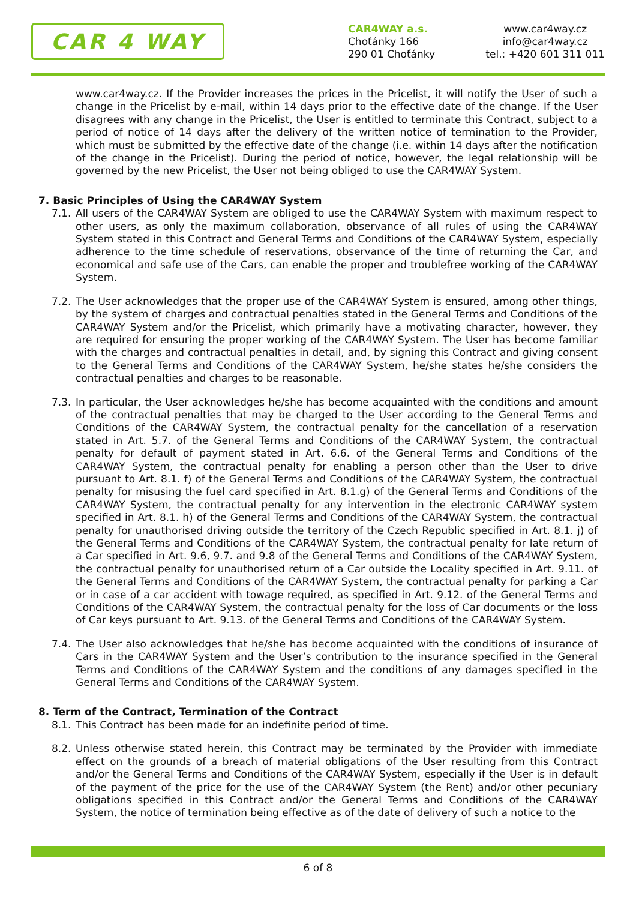CAR 4 WAY
CAR4WAY a.s.
Choťánky 166
290 01 Choťánky
www.car4way.cz
info@car4way.cz
tel.: +420 601 311 011
www.car4way.cz. If the Provider increases the prices in the Pricelist, it will notify the User of such a change in the Pricelist by e-mail, within 14 days prior to the effective date of the change. If the User disagrees with any change in the Pricelist, the User is entitled to terminate this Contract, subject to a period of notice of 14 days after the delivery of the written notice of termination to the Provider, which must be submitted by the effective date of the change (i.e. within 14 days after the notification of the change in the Pricelist). During the period of notice, however, the legal relationship will be governed by the new Pricelist, the User not being obliged to use the CAR4WAY System.
7. Basic Principles of Using the CAR4WAY System
7.1.
All users of the CAR4WAY System are obliged to use the CAR4WAY System with maximum respect to other users, as only the maximum collaboration, observance of all rules of using the CAR4WAY System stated in this Contract and General Terms and Conditions of the CAR4WAY System, especially adherence to the time schedule of reservations, observance of the time of returning the Car, and economical and safe use of the Cars, can enable the proper and troublefree working of the CAR4WAY System.
7.2.
The User acknowledges that the proper use of the CAR4WAY System is ensured, among other things, by the system of charges and contractual penalties stated in the General Terms and Conditions of the CAR4WAY System and/or the Pricelist, which primarily have a motivating character, however, they are required for ensuring the proper working of the CAR4WAY System. The User has become familiar with the charges and contractual penalties in detail, and, by signing this Contract and giving consent to the General Terms and Conditions of the CAR4WAY System, he/she states he/she considers the contractual penalties and charges to be reasonable.
7.3.
In particular, the User acknowledges he/she has become acquainted with the conditions and amount of the contractual penalties that may be charged to the User according to the General Terms and Conditions of the CAR4WAY System, the contractual penalty for the cancellation of a reservation stated in Art. 5.7. of the General Terms and Conditions of the CAR4WAY System, the contractual penalty for default of payment stated in Art. 6.6. of the General Terms and Conditions of the CAR4WAY System, the contractual penalty for enabling a person other than the User to drive pursuant to Art. 8.1. f) of the General Terms and Conditions of the CAR4WAY System, the contractual penalty for misusing the fuel card specified in Art. 8.1.g) of the General Terms and Conditions of the CAR4WAY System, the contractual penalty for any intervention in the electronic CAR4WAY system specified in Art. 8.1. h) of the General Terms and Conditions of the CAR4WAY System, the contractual penalty for unauthorised driving outside the territory of the Czech Republic specified in Art. 8.1. j) of the General Terms and Conditions of the CAR4WAY System, the contractual penalty for late return of a Car specified in Art. 9.6, 9.7. and 9.8 of the General Terms and Conditions of the CAR4WAY System, the contractual penalty for unauthorised return of a Car outside the Locality specified in Art. 9.11. of the General Terms and Conditions of the CAR4WAY System, the contractual penalty for parking a Car or in case of a car accident with towage required, as specified in Art. 9.12. of the General Terms and Conditions of the CAR4WAY System, the contractual penalty for the loss of Car documents or the loss of Car keys pursuant to Art. 9.13. of the General Terms and Conditions of the CAR4WAY System.
7.4.
The User also acknowledges that he/she has become acquainted with the conditions of insurance of Cars in the CAR4WAY System and the User’s contribution to the insurance specified in the General Terms and Conditions of the CAR4WAY System and the conditions of any damages specified in the General Terms and Conditions of the CAR4WAY System.
8. Term of the Contract, Termination of the Contract
8.1.
This Contract has been made for an indefinite period of time.
8.2.
Unless otherwise stated herein, this Contract may be terminated by the Provider with immediate effect on the grounds of a breach of material obligations of the User resulting from this Contract and/or the General Terms and Conditions of the CAR4WAY System, especially if the User is in default of the payment of the price for the use of the CAR4WAY System (the Rent) and/or other pecuniary obligations specified in this Contract and/or the General Terms and Conditions of the CAR4WAY System, the notice of termination being effective as of the date of delivery of such a notice to the
6 of 8